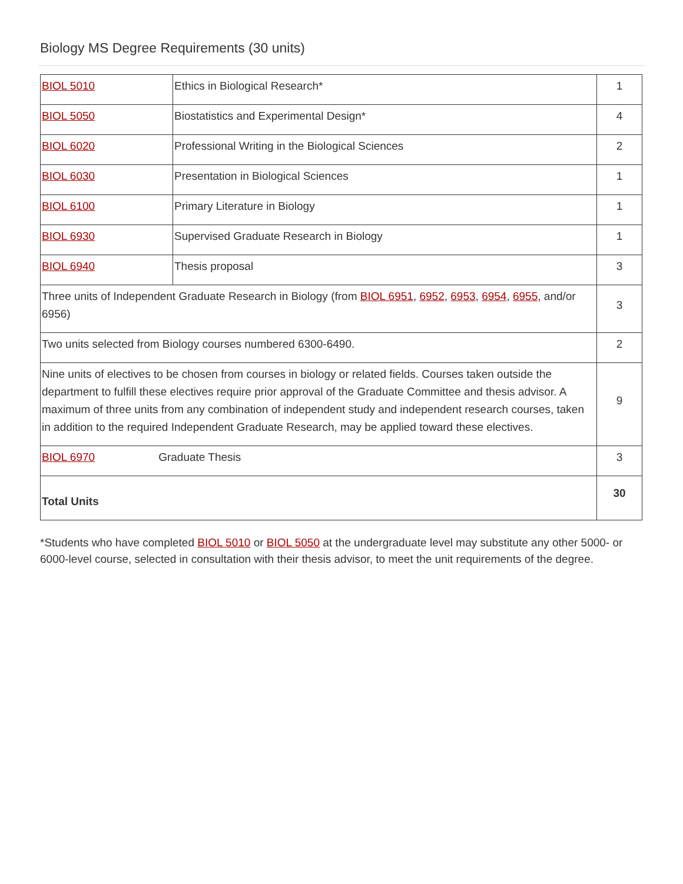Biology MS Degree Requirements (30 units)
| BIOL 5010 | Ethics in Biological Research* | 1 |
| BIOL 5050 | Biostatistics and Experimental Design* | 4 |
| BIOL 6020 | Professional Writing in the Biological Sciences | 2 |
| BIOL 6030 | Presentation in Biological Sciences | 1 |
| BIOL 6100 | Primary Literature in Biology | 1 |
| BIOL 6930 | Supervised Graduate Research in Biology | 1 |
| BIOL 6940 | Thesis proposal | 3 |
| Three units of Independent Graduate Research in Biology (from BIOL 6951 , 6952 , 6953 , 6954 , 6955 , and/or 6956) | | 3 |
| Two units selected from Biology courses numbered 6300-6490. | | 2 |
| Nine units of electives to be chosen from courses in biology or related fields. Courses taken outside the department to fulfill these electives require prior approval of the Graduate Committee and thesis advisor. A maximum of three units from any combination of independent study and independent research courses, taken in addition to the required Independent Graduate Research, may be applied toward these electives. | | 9 |
| BIOL 6970 Graduate Thesis | | 3 |
| Total Units | | 30 |
*Students who have completed BIOL 5010 or BIOL 5050 at the undergraduate level may substitute any other 5000- or 6000-level course, selected in consultation with their thesis advisor, to meet the unit requirements of the degree.